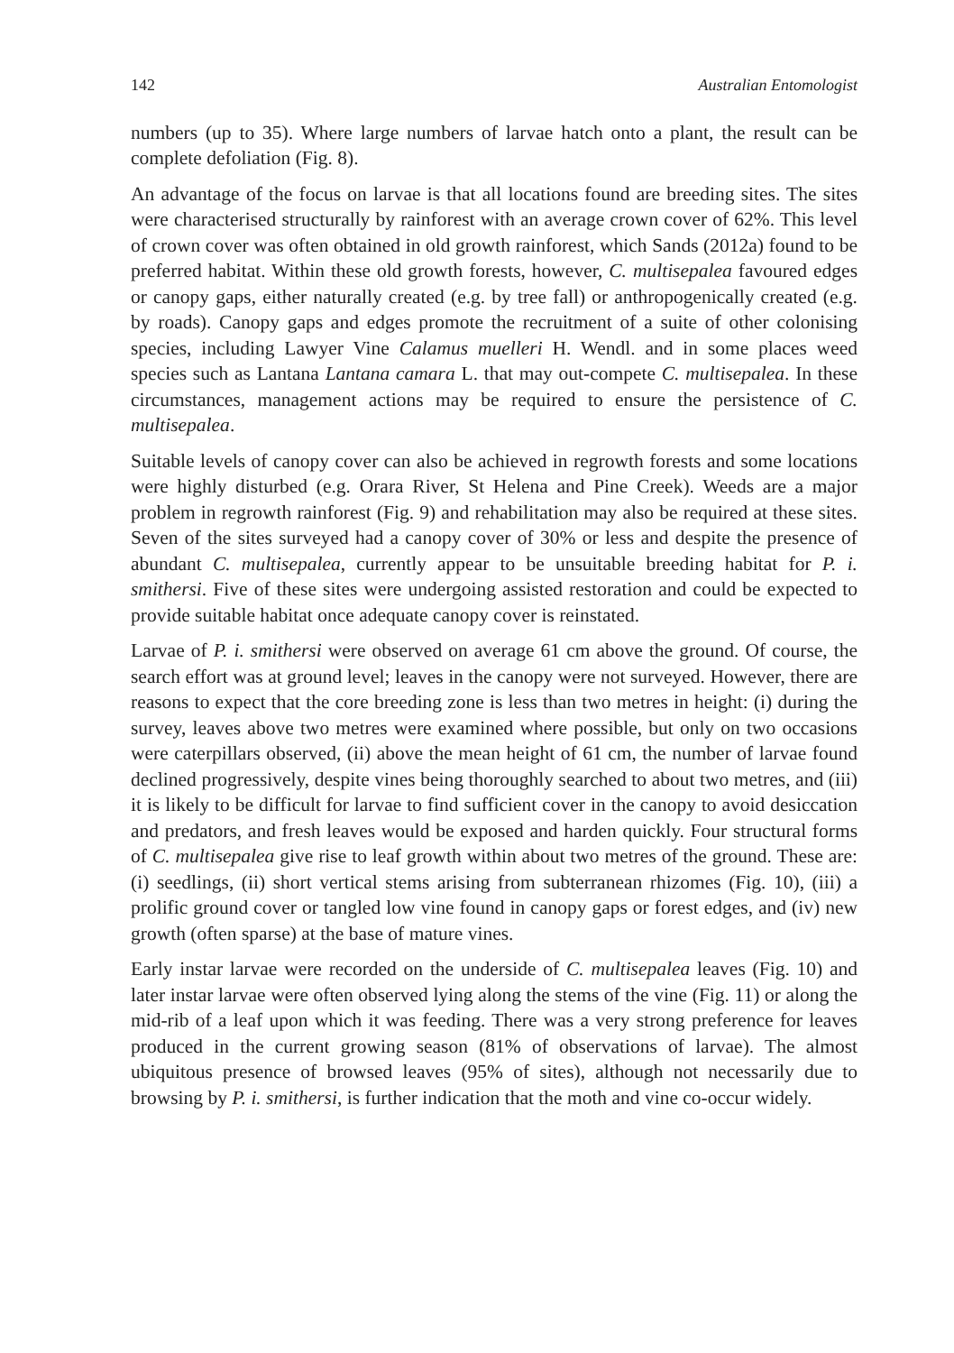142 Australian Entomologist
numbers (up to 35). Where large numbers of larvae hatch onto a plant, the result can be complete defoliation (Fig. 8).
An advantage of the focus on larvae is that all locations found are breeding sites. The sites were characterised structurally by rainforest with an average crown cover of 62%. This level of crown cover was often obtained in old growth rainforest, which Sands (2012a) found to be preferred habitat. Within these old growth forests, however, C. multisepalea favoured edges or canopy gaps, either naturally created (e.g. by tree fall) or anthropogenically created (e.g. by roads). Canopy gaps and edges promote the recruitment of a suite of other colonising species, including Lawyer Vine Calamus muelleri H. Wendl. and in some places weed species such as Lantana Lantana camara L. that may out-compete C. multisepalea. In these circumstances, management actions may be required to ensure the persistence of C. multisepalea.
Suitable levels of canopy cover can also be achieved in regrowth forests and some locations were highly disturbed (e.g. Orara River, St Helena and Pine Creek). Weeds are a major problem in regrowth rainforest (Fig. 9) and rehabilitation may also be required at these sites. Seven of the sites surveyed had a canopy cover of 30% or less and despite the presence of abundant C. multisepalea, currently appear to be unsuitable breeding habitat for P. i. smithersi. Five of these sites were undergoing assisted restoration and could be expected to provide suitable habitat once adequate canopy cover is reinstated.
Larvae of P. i. smithersi were observed on average 61 cm above the ground. Of course, the search effort was at ground level; leaves in the canopy were not surveyed. However, there are reasons to expect that the core breeding zone is less than two metres in height: (i) during the survey, leaves above two metres were examined where possible, but only on two occasions were caterpillars observed, (ii) above the mean height of 61 cm, the number of larvae found declined progressively, despite vines being thoroughly searched to about two metres, and (iii) it is likely to be difficult for larvae to find sufficient cover in the canopy to avoid desiccation and predators, and fresh leaves would be exposed and harden quickly. Four structural forms of C. multisepalea give rise to leaf growth within about two metres of the ground. These are: (i) seedlings, (ii) short vertical stems arising from subterranean rhizomes (Fig. 10), (iii) a prolific ground cover or tangled low vine found in canopy gaps or forest edges, and (iv) new growth (often sparse) at the base of mature vines.
Early instar larvae were recorded on the underside of C. multisepalea leaves (Fig. 10) and later instar larvae were often observed lying along the stems of the vine (Fig. 11) or along the mid-rib of a leaf upon which it was feeding. There was a very strong preference for leaves produced in the current growing season (81% of observations of larvae). The almost ubiquitous presence of browsed leaves (95% of sites), although not necessarily due to browsing by P. i. smithersi, is further indication that the moth and vine co-occur widely.